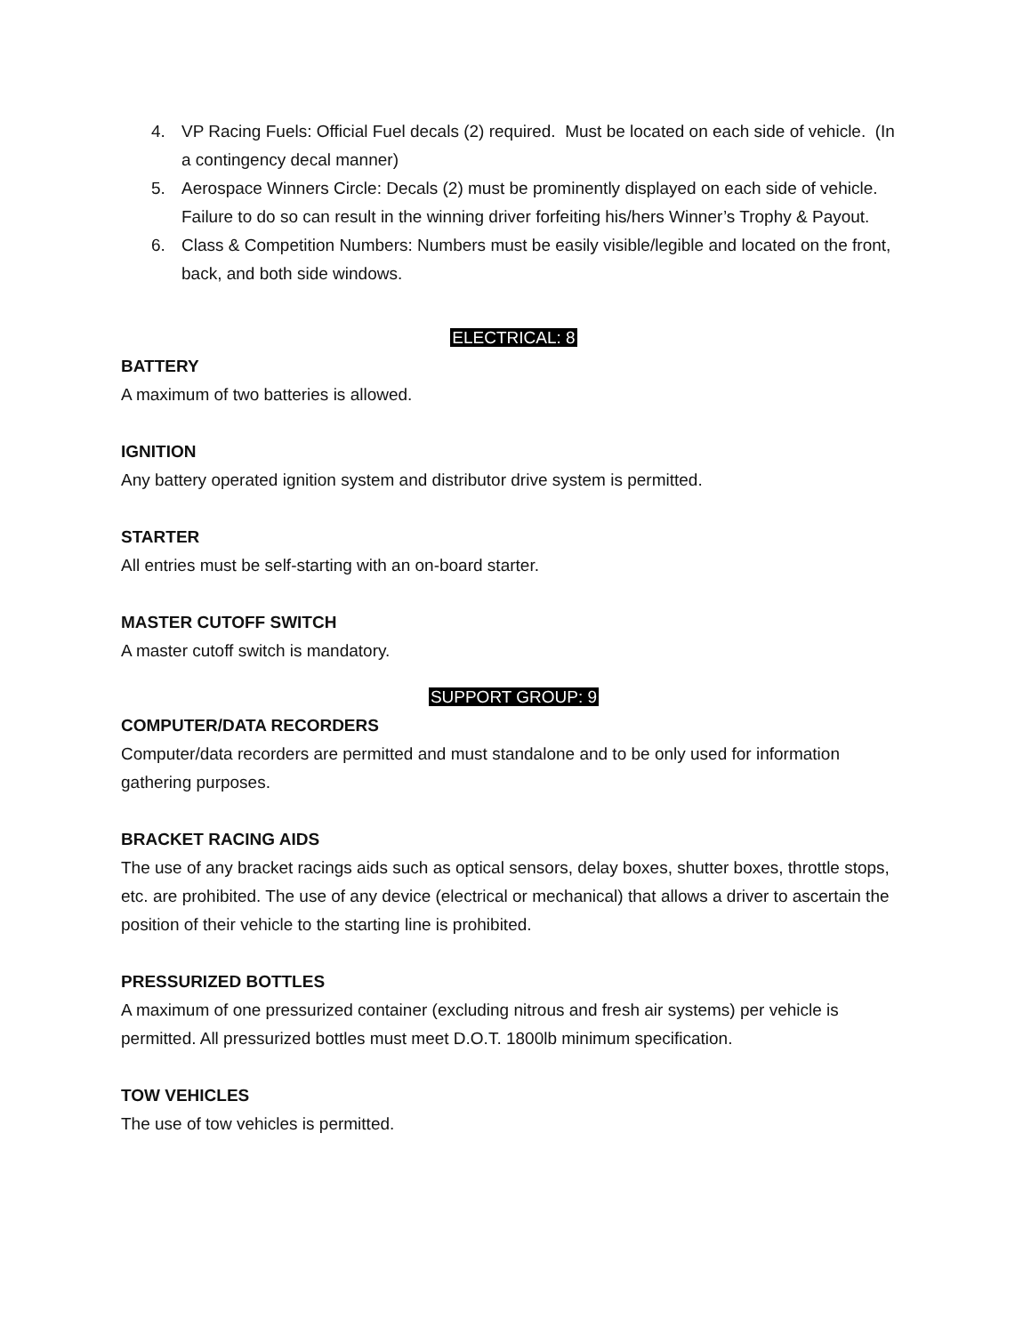4. VP Racing Fuels: Official Fuel decals (2) required. Must be located on each side of vehicle. (In a contingency decal manner)
5. Aerospace Winners Circle: Decals (2) must be prominently displayed on each side of vehicle. Failure to do so can result in the winning driver forfeiting his/hers Winner’s Trophy & Payout.
6. Class & Competition Numbers: Numbers must be easily visible/legible and located on the front, back, and both side windows.
ELECTRICAL: 8
BATTERY
A maximum of two batteries is allowed.
IGNITION
Any battery operated ignition system and distributor drive system is permitted.
STARTER
All entries must be self-starting with an on-board starter.
MASTER CUTOFF SWITCH
A master cutoff switch is mandatory.
SUPPORT GROUP: 9
COMPUTER/DATA RECORDERS
Computer/data recorders are permitted and must standalone and to be only used for information gathering purposes.
BRACKET RACING AIDS
The use of any bracket racings aids such as optical sensors, delay boxes, shutter boxes, throttle stops, etc. are prohibited. The use of any device (electrical or mechanical) that allows a driver to ascertain the position of their vehicle to the starting line is prohibited.
PRESSURIZED BOTTLES
A maximum of one pressurized container (excluding nitrous and fresh air systems) per vehicle is permitted. All pressurized bottles must meet D.O.T. 1800lb minimum specification.
TOW VEHICLES
The use of tow vehicles is permitted.